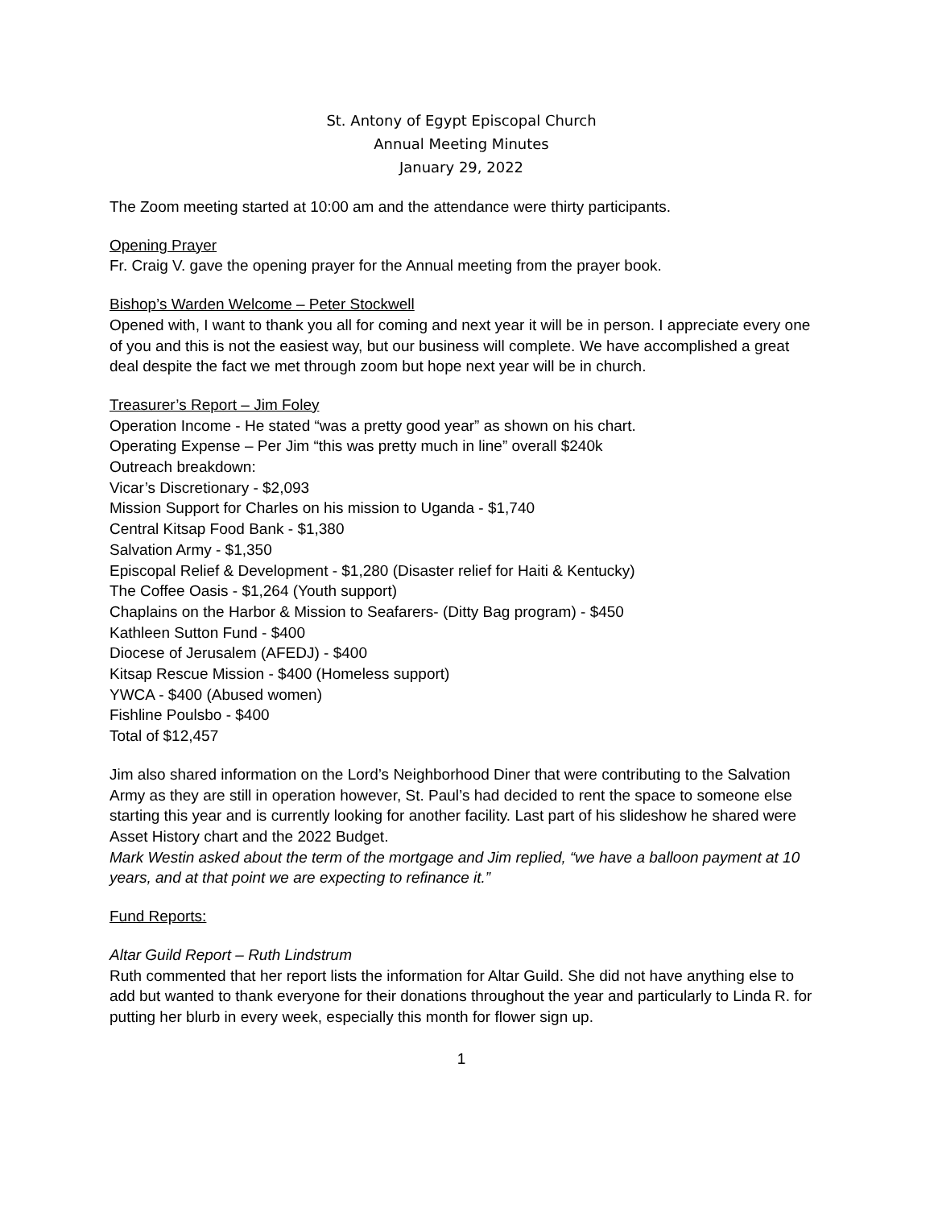St. Antony of Egypt Episcopal Church
Annual Meeting Minutes
January 29, 2022
The Zoom meeting started at 10:00 am and the attendance were thirty participants.
Opening Prayer
Fr. Craig V. gave the opening prayer for the Annual meeting from the prayer book.
Bishop’s Warden Welcome – Peter Stockwell
Opened with, I want to thank you all for coming and next year it will be in person. I appreciate every one of you and this is not the easiest way, but our business will complete. We have accomplished a great deal despite the fact we met through zoom but hope next year will be in church.
Treasurer’s Report – Jim Foley
Operation Income - He stated “was a pretty good year” as shown on his chart.
Operating Expense – Per Jim “this was pretty much in line” overall $240k
Outreach breakdown:
Vicar’s Discretionary - $2,093
Mission Support for Charles on his mission to Uganda - $1,740
Central Kitsap Food Bank - $1,380
Salvation Army - $1,350
Episcopal Relief & Development - $1,280 (Disaster relief for Haiti & Kentucky)
The Coffee Oasis - $1,264 (Youth support)
Chaplains on the Harbor & Mission to Seafarers- (Ditty Bag program) - $450
Kathleen Sutton Fund - $400
Diocese of Jerusalem (AFEDJ) - $400
Kitsap Rescue Mission - $400 (Homeless support)
YWCA - $400 (Abused women)
Fishline Poulsbo - $400
Total of $12,457
Jim also shared information on the Lord’s Neighborhood Diner that were contributing to the Salvation Army as they are still in operation however, St. Paul’s had decided to rent the space to someone else starting this year and is currently looking for another facility. Last part of his slideshow he shared were Asset History chart and the 2022 Budget.
Mark Westin asked about the term of the mortgage and Jim replied, “we have a balloon payment at 10 years, and at that point we are expecting to refinance it.”
Fund Reports:
Altar Guild Report – Ruth Lindstrum
Ruth commented that her report lists the information for Altar Guild. She did not have anything else to add but wanted to thank everyone for their donations throughout the year and particularly to Linda R. for putting her blurb in every week, especially this month for flower sign up.
1